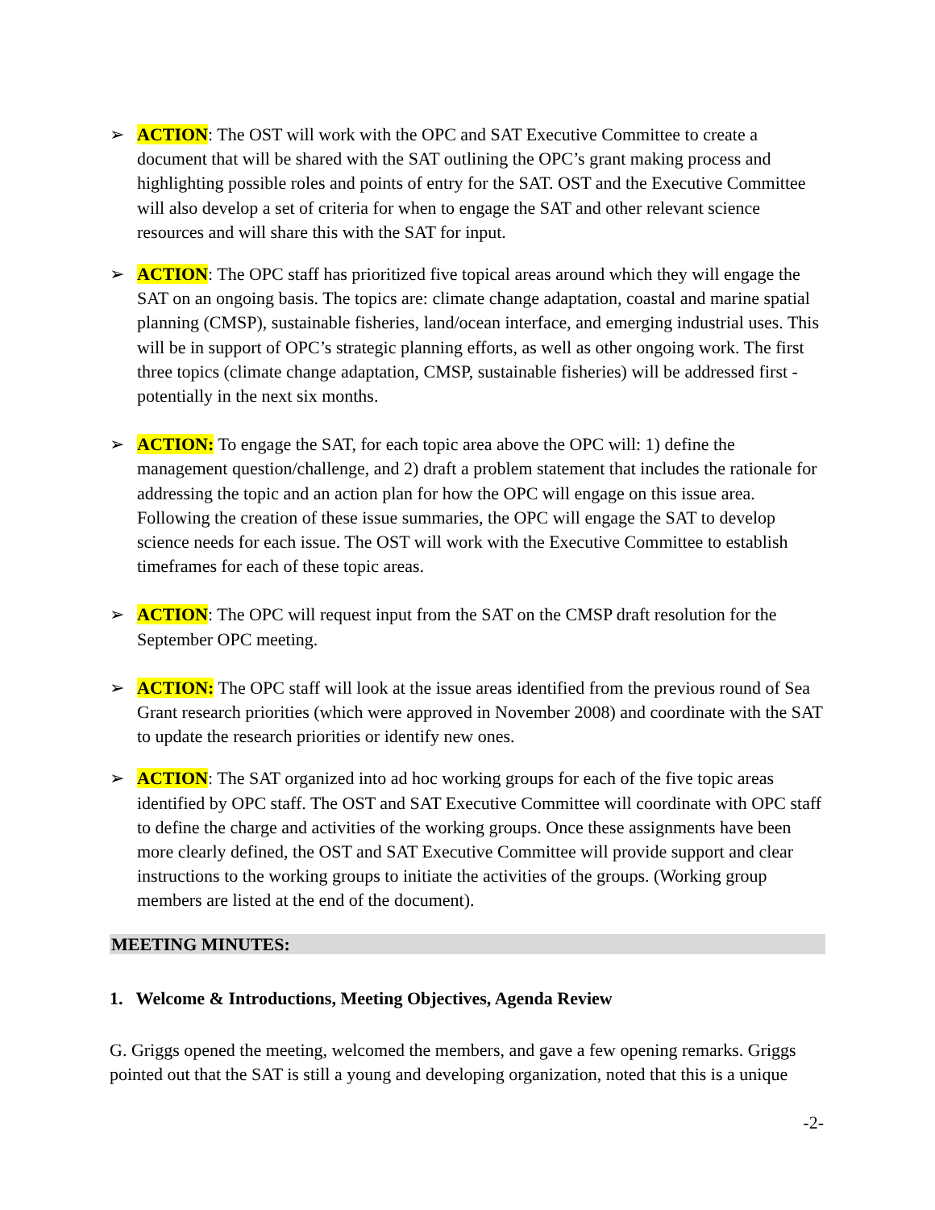➢ ACTION: The OST will work with the OPC and SAT Executive Committee to create a document that will be shared with the SAT outlining the OPC’s grant making process and highlighting possible roles and points of entry for the SAT. OST and the Executive Committee will also develop a set of criteria for when to engage the SAT and other relevant science resources and will share this with the SAT for input.
➢ ACTION: The OPC staff has prioritized five topical areas around which they will engage the SAT on an ongoing basis. The topics are: climate change adaptation, coastal and marine spatial planning (CMSP), sustainable fisheries, land/ocean interface, and emerging industrial uses. This will be in support of OPC’s strategic planning efforts, as well as other ongoing work. The first three topics (climate change adaptation, CMSP, sustainable fisheries) will be addressed first - potentially in the next six months.
➢ ACTION: To engage the SAT, for each topic area above the OPC will: 1) define the management question/challenge, and 2) draft a problem statement that includes the rationale for addressing the topic and an action plan for how the OPC will engage on this issue area. Following the creation of these issue summaries, the OPC will engage the SAT to develop science needs for each issue. The OST will work with the Executive Committee to establish timeframes for each of these topic areas.
➢ ACTION: The OPC will request input from the SAT on the CMSP draft resolution for the September OPC meeting.
➢ ACTION: The OPC staff will look at the issue areas identified from the previous round of Sea Grant research priorities (which were approved in November 2008) and coordinate with the SAT to update the research priorities or identify new ones.
➢ ACTION: The SAT organized into ad hoc working groups for each of the five topic areas identified by OPC staff. The OST and SAT Executive Committee will coordinate with OPC staff to define the charge and activities of the working groups. Once these assignments have been more clearly defined, the OST and SAT Executive Committee will provide support and clear instructions to the working groups to initiate the activities of the groups. (Working group members are listed at the end of the document).
MEETING MINUTES:
1. Welcome & Introductions, Meeting Objectives, Agenda Review
G. Griggs opened the meeting, welcomed the members, and gave a few opening remarks. Griggs pointed out that the SAT is still a young and developing organization, noted that this is a unique
-2-